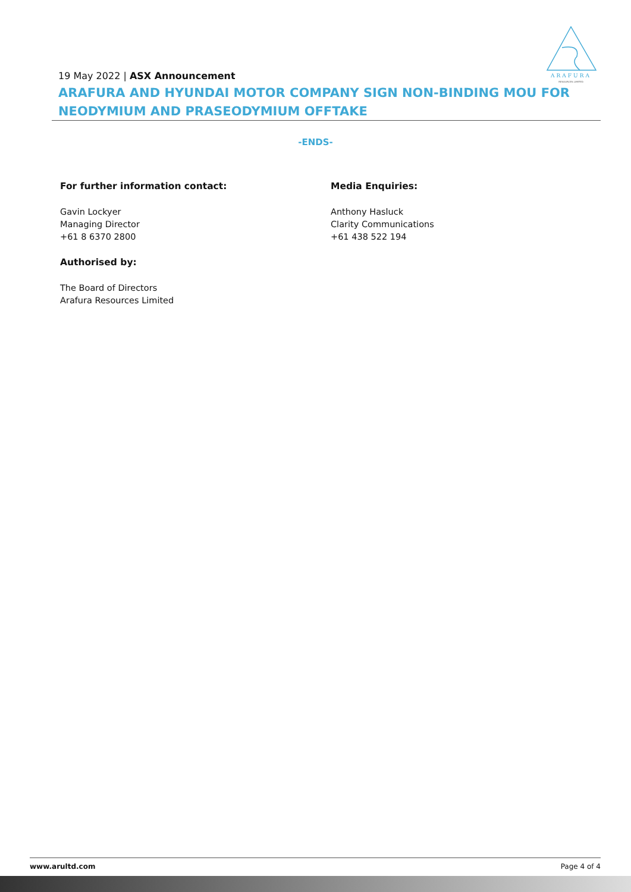ARAFURA
RESOURCES LIMITED
19 May 2022 | ASX Announcement
ARAFURA AND HYUNDAI MOTOR COMPANY SIGN NON-BINDING MOU FOR NEODYMIUM AND PRASEODYMIUM OFFTAKE
-ENDS-
For further information contact:
Gavin Lockyer
Managing Director
+61 8 6370 2800
Authorised by:
The Board of Directors
Arafura Resources Limited
Media Enquiries:
Anthony Hasluck
Clarity Communications
+61 438 522 194
www.arultd.com Page 4 of 4